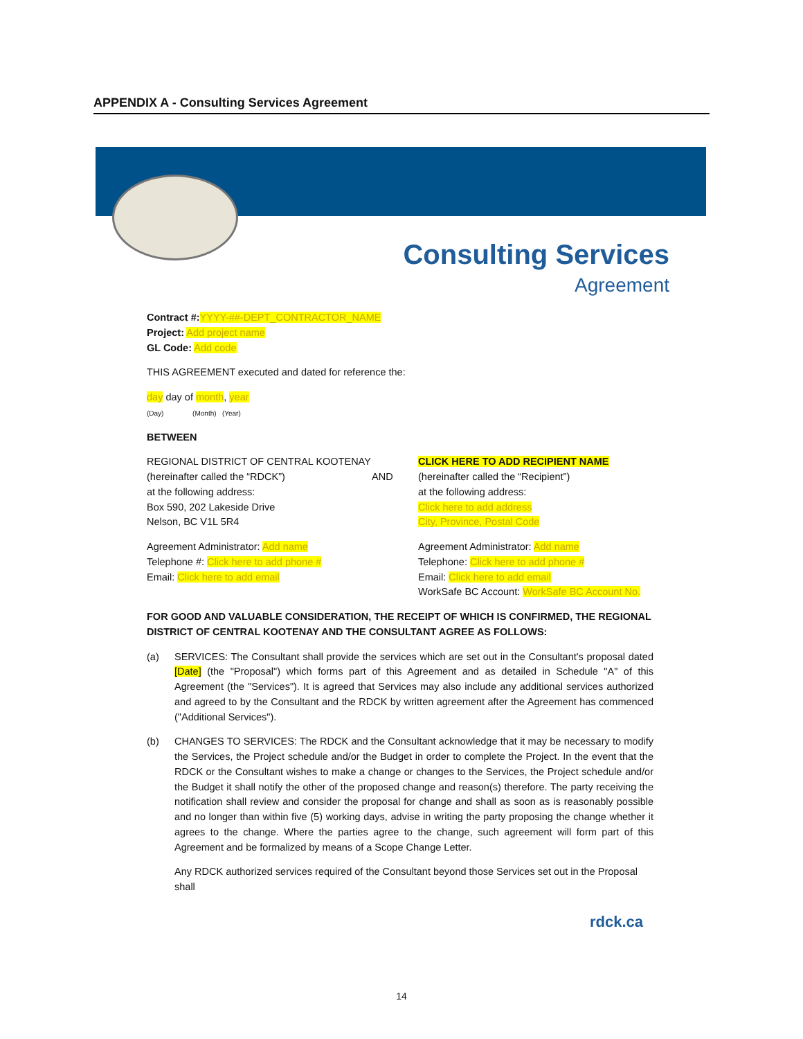APPENDIX A - Consulting Services Agreement
Consulting Services
Agreement
Contract #: YYYY-##-DEPT_CONTRACTOR_NAME
Project: Add project name
GL Code: Add code
THIS AGREEMENT executed and dated for reference the:
day day of month, year
(Day) (Month) (Year)
BETWEEN
REGIONAL DISTRICT OF CENTRAL KOOTENAY
(hereinafter called the “RDCK”)
at the following address:
Box 590, 202 Lakeside Drive
Nelson, BC V1L 5R4
AND CLICK HERE TO ADD RECIPIENT NAME
(hereinafter called the “Recipient”)
at the following address:
Click here to add address
City, Province, Postal Code
Agreement Administrator: Add name
Telephone #: Click here to add phone #
Email: Click here to add email
Agreement Administrator: Add name
Telephone: Click here to add phone #
Email: Click here to add email
WorkSafe BC Account: WorkSafe BC Account No.
FOR GOOD AND VALUABLE CONSIDERATION, THE RECEIPT OF WHICH IS CONFIRMED, THE REGIONAL DISTRICT OF CENTRAL KOOTENAY AND THE CONSULTANT AGREE AS FOLLOWS:
(a) SERVICES: The Consultant shall provide the services which are set out in the Consultant's proposal dated [Date] (the "Proposal") which forms part of this Agreement and as detailed in Schedule "A" of this Agreement (the "Services"). It is agreed that Services may also include any additional services authorized and agreed to by the Consultant and the RDCK by written agreement after the Agreement has commenced ("Additional Services").
(b) CHANGES TO SERVICES: The RDCK and the Consultant acknowledge that it may be necessary to modify the Services, the Project schedule and/or the Budget in order to complete the Project. In the event that the RDCK or the Consultant wishes to make a change or changes to the Services, the Project schedule and/or the Budget it shall notify the other of the proposed change and reason(s) therefore. The party receiving the notification shall review and consider the proposal for change and shall as soon as is reasonably possible and no longer than within five (5) working days, advise in writing the party proposing the change whether it agrees to the change. Where the parties agree to the change, such agreement will form part of this Agreement and be formalized by means of a Scope Change Letter.
Any RDCK authorized services required of the Consultant beyond those Services set out in the Proposal shall
rdck.ca
14